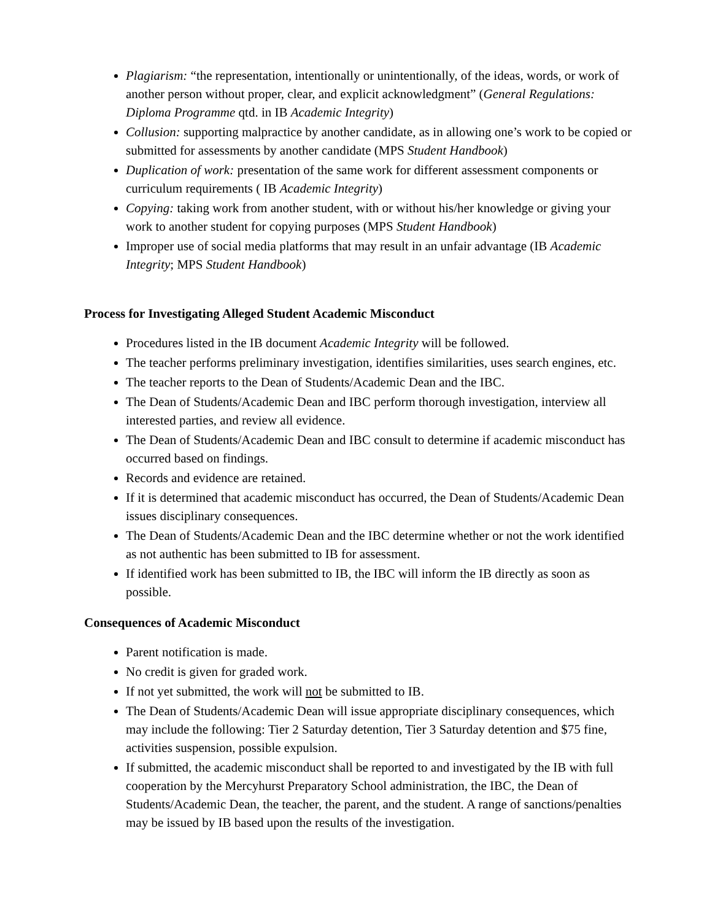Plagiarism: “the representation, intentionally or unintentionally, of the ideas, words, or work of another person without proper, clear, and explicit acknowledgment” (General Regulations: Diploma Programme qtd. in IB Academic Integrity)
Collusion: supporting malpractice by another candidate, as in allowing one’s work to be copied or submitted for assessments by another candidate (MPS Student Handbook)
Duplication of work: presentation of the same work for different assessment components or curriculum requirements ( IB Academic Integrity)
Copying: taking work from another student, with or without his/her knowledge or giving your work to another student for copying purposes (MPS Student Handbook)
Improper use of social media platforms that may result in an unfair advantage (IB Academic Integrity; MPS Student Handbook)
Process for Investigating Alleged Student Academic Misconduct
Procedures listed in the IB document Academic Integrity will be followed.
The teacher performs preliminary investigation, identifies similarities, uses search engines, etc.
The teacher reports to the Dean of Students/Academic Dean and the IBC.
The Dean of Students/Academic Dean and IBC perform thorough investigation, interview all interested parties, and review all evidence.
The Dean of Students/Academic Dean and IBC consult to determine if academic misconduct has occurred based on findings.
Records and evidence are retained.
If it is determined that academic misconduct has occurred, the Dean of Students/Academic Dean issues disciplinary consequences.
The Dean of Students/Academic Dean and the IBC determine whether or not the work identified as not authentic has been submitted to IB for assessment.
If identified work has been submitted to IB, the IBC will inform the IB directly as soon as possible.
Consequences of Academic Misconduct
Parent notification is made.
No credit is given for graded work.
If not yet submitted, the work will not be submitted to IB.
The Dean of Students/Academic Dean will issue appropriate disciplinary consequences, which may include the following: Tier 2 Saturday detention, Tier 3 Saturday detention and $75 fine, activities suspension, possible expulsion.
If submitted, the academic misconduct shall be reported to and investigated by the IB with full cooperation by the Mercyhurst Preparatory School administration, the IBC, the Dean of Students/Academic Dean, the teacher, the parent, and the student. A range of sanctions/penalties may be issued by IB based upon the results of the investigation.